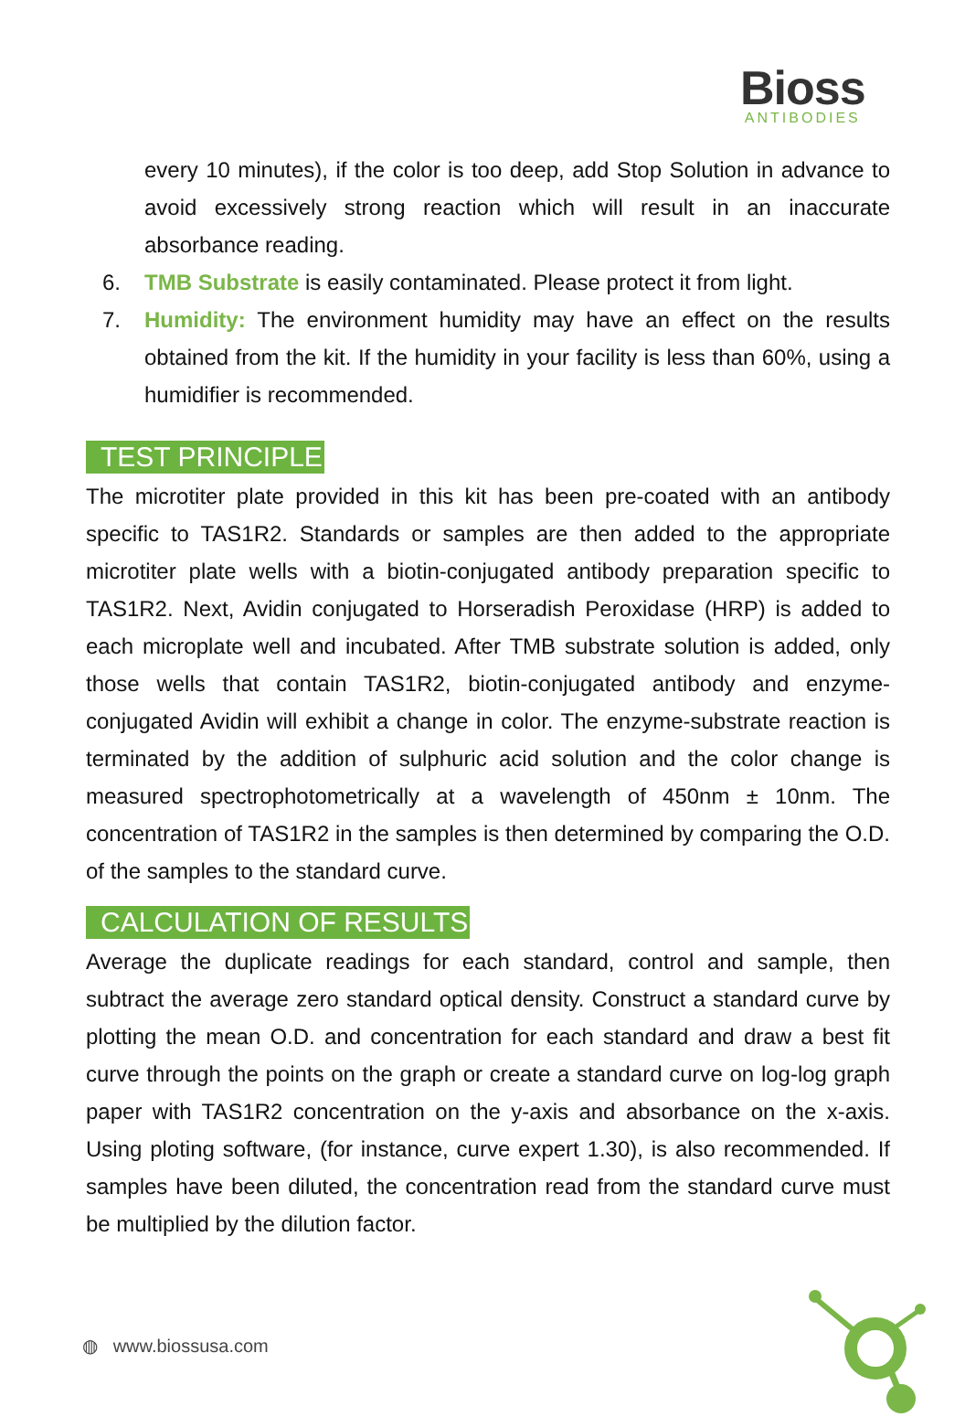Bioss
ANTIBODIES
every 10 minutes), if the color is too deep, add Stop Solution in advance to avoid excessively strong reaction which will result in an inaccurate absorbance reading.
6. TMB Substrate is easily contaminated. Please protect it from light.
7. Humidity: The environment humidity may have an effect on the results obtained from the kit. If the humidity in your facility is less than 60%, using a humidifier is recommended.
TEST PRINCIPLE
The microtiter plate provided in this kit has been pre-coated with an antibody specific to TAS1R2. Standards or samples are then added to the appropriate microtiter plate wells with a biotin-conjugated antibody preparation specific to TAS1R2. Next, Avidin conjugated to Horseradish Peroxidase (HRP) is added to each microplate well and incubated. After TMB substrate solution is added, only those wells that contain TAS1R2, biotin-conjugated antibody and enzyme-conjugated Avidin will exhibit a change in color. The enzyme-substrate reaction is terminated by the addition of sulphuric acid solution and the color change is measured spectrophotometrically at a wavelength of 450nm ± 10nm. The concentration of TAS1R2 in the samples is then determined by comparing the O.D. of the samples to the standard curve.
CALCULATION OF RESULTS
Average the duplicate readings for each standard, control and sample, then subtract the average zero standard optical density. Construct a standard curve by plotting the mean O.D. and concentration for each standard and draw a best fit curve through the points on the graph or create a standard curve on log-log graph paper with TAS1R2 concentration on the y-axis and absorbance on the x-axis. Using ploting software, (for instance, curve expert 1.30), is also recommended. If samples have been diluted, the concentration read from the standard curve must be multiplied by the dilution factor.
◍ www.biossusa.com